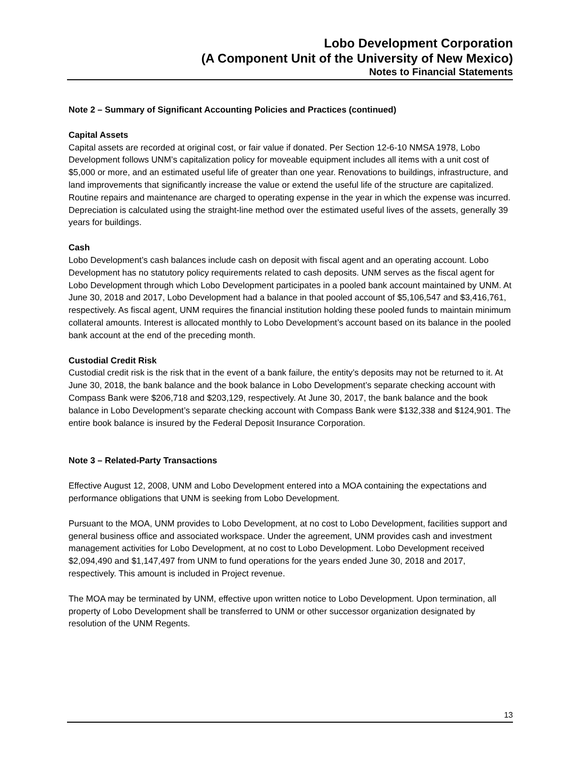Lobo Development Corporation
(A Component Unit of the University of New Mexico)
Notes to Financial Statements
Note 2 – Summary of Significant Accounting Policies and Practices (continued)
Capital Assets
Capital assets are recorded at original cost, or fair value if donated. Per Section 12-6-10 NMSA 1978, Lobo Development follows UNM’s capitalization policy for moveable equipment includes all items with a unit cost of $5,000 or more, and an estimated useful life of greater than one year. Renovations to buildings, infrastructure, and land improvements that significantly increase the value or extend the useful life of the structure are capitalized. Routine repairs and maintenance are charged to operating expense in the year in which the expense was incurred. Depreciation is calculated using the straight-line method over the estimated useful lives of the assets, generally 39 years for buildings.
Cash
Lobo Development’s cash balances include cash on deposit with fiscal agent and an operating account. Lobo Development has no statutory policy requirements related to cash deposits. UNM serves as the fiscal agent for Lobo Development through which Lobo Development participates in a pooled bank account maintained by UNM. At June 30, 2018 and 2017, Lobo Development had a balance in that pooled account of $5,106,547 and $3,416,761, respectively. As fiscal agent, UNM requires the financial institution holding these pooled funds to maintain minimum collateral amounts. Interest is allocated monthly to Lobo Development’s account based on its balance in the pooled bank account at the end of the preceding month.
Custodial Credit Risk
Custodial credit risk is the risk that in the event of a bank failure, the entity’s deposits may not be returned to it. At June 30, 2018, the bank balance and the book balance in Lobo Development’s separate checking account with Compass Bank were $206,718 and $203,129, respectively. At June 30, 2017, the bank balance and the book balance in Lobo Development’s separate checking account with Compass Bank were $132,338 and $124,901. The entire book balance is insured by the Federal Deposit Insurance Corporation.
Note 3 – Related-Party Transactions
Effective August 12, 2008, UNM and Lobo Development entered into a MOA containing the expectations and performance obligations that UNM is seeking from Lobo Development.
Pursuant to the MOA, UNM provides to Lobo Development, at no cost to Lobo Development, facilities support and general business office and associated workspace. Under the agreement, UNM provides cash and investment management activities for Lobo Development, at no cost to Lobo Development. Lobo Development received $2,094,490 and $1,147,497 from UNM to fund operations for the years ended June 30, 2018 and 2017, respectively. This amount is included in Project revenue.
The MOA may be terminated by UNM, effective upon written notice to Lobo Development. Upon termination, all property of Lobo Development shall be transferred to UNM or other successor organization designated by resolution of the UNM Regents.
13